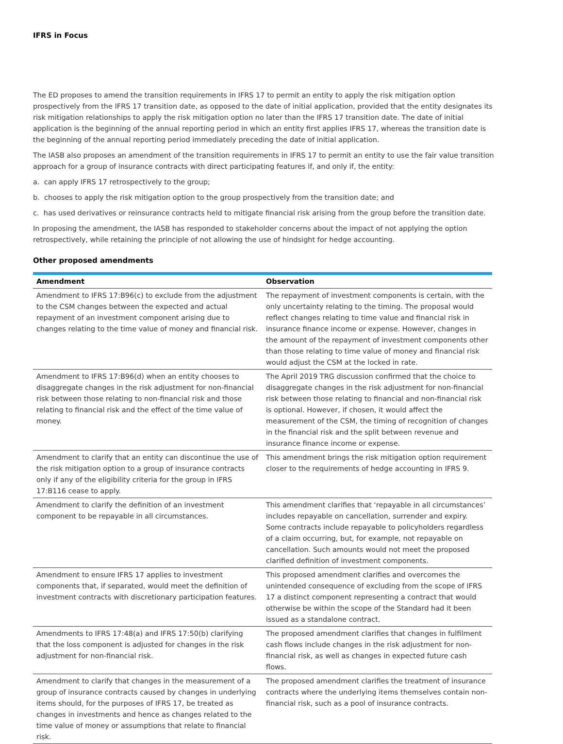IFRS in Focus
The ED proposes to amend the transition requirements in IFRS 17 to permit an entity to apply the risk mitigation option prospectively from the IFRS 17 transition date, as opposed to the date of initial application, provided that the entity designates its risk mitigation relationships to apply the risk mitigation option no later than the IFRS 17 transition date. The date of initial application is the beginning of the annual reporting period in which an entity first applies IFRS 17, whereas the transition date is the beginning of the annual reporting period immediately preceding the date of initial application.
The IASB also proposes an amendment of the transition requirements in IFRS 17 to permit an entity to use the fair value transition approach for a group of insurance contracts with direct participating features if, and only if, the entity:
a. can apply IFRS 17 retrospectively to the group;
b. chooses to apply the risk mitigation option to the group prospectively from the transition date; and
c. has used derivatives or reinsurance contracts held to mitigate financial risk arising from the group before the transition date.
In proposing the amendment, the IASB has responded to stakeholder concerns about the impact of not applying the option retrospectively, while retaining the principle of not allowing the use of hindsight for hedge accounting.
Other proposed amendments
| Amendment | Observation |
| --- | --- |
| Amendment to IFRS 17:B96(c) to exclude from the adjustment to the CSM changes between the expected and actual repayment of an investment component arising due to changes relating to the time value of money and financial risk. | The repayment of investment components is certain, with the only uncertainty relating to the timing. The proposal would reflect changes relating to time value and financial risk in insurance finance income or expense. However, changes in the amount of the repayment of investment components other than those relating to time value of money and financial risk would adjust the CSM at the locked in rate. |
| Amendment to IFRS 17:B96(d) when an entity chooses to disaggregate changes in the risk adjustment for non-financial risk between those relating to non-financial risk and those relating to financial risk and the effect of the time value of money. | The April 2019 TRG discussion confirmed that the choice to disaggregate changes in the risk adjustment for non-financial risk between those relating to financial and non-financial risk is optional. However, if chosen, it would affect the measurement of the CSM, the timing of recognition of changes in the financial risk and the split between revenue and insurance finance income or expense. |
| Amendment to clarify that an entity can discontinue the use of the risk mitigation option to a group of insurance contracts only if any of the eligibility criteria for the group in IFRS 17:B116 cease to apply. | This amendment brings the risk mitigation option requirement closer to the requirements of hedge accounting in IFRS 9. |
| Amendment to clarify the definition of an investment component to be repayable in all circumstances. | This amendment clarifies that ‘repayable in all circumstances’ includes repayable on cancellation, surrender and expiry. Some contracts include repayable to policyholders regardless of a claim occurring, but, for example, not repayable on cancellation. Such amounts would not meet the proposed clarified definition of investment components. |
| Amendment to ensure IFRS 17 applies to investment components that, if separated, would meet the definition of investment contracts with discretionary participation features. | This proposed amendment clarifies and overcomes the unintended consequence of excluding from the scope of IFRS 17 a distinct component representing a contract that would otherwise be within the scope of the Standard had it been issued as a standalone contract. |
| Amendments to IFRS 17:48(a) and IFRS 17:50(b) clarifying that the loss component is adjusted for changes in the risk adjustment for non-financial risk. | The proposed amendment clarifies that changes in fulfilment cash flows include changes in the risk adjustment for non-financial risk, as well as changes in expected future cash flows. |
| Amendment to clarify that changes in the measurement of a group of insurance contracts caused by changes in underlying items should, for the purposes of IFRS 17, be treated as changes in investments and hence as changes related to the time value of money or assumptions that relate to financial risk. | The proposed amendment clarifies the treatment of insurance contracts where the underlying items themselves contain non-financial risk, such as a pool of insurance contracts. |